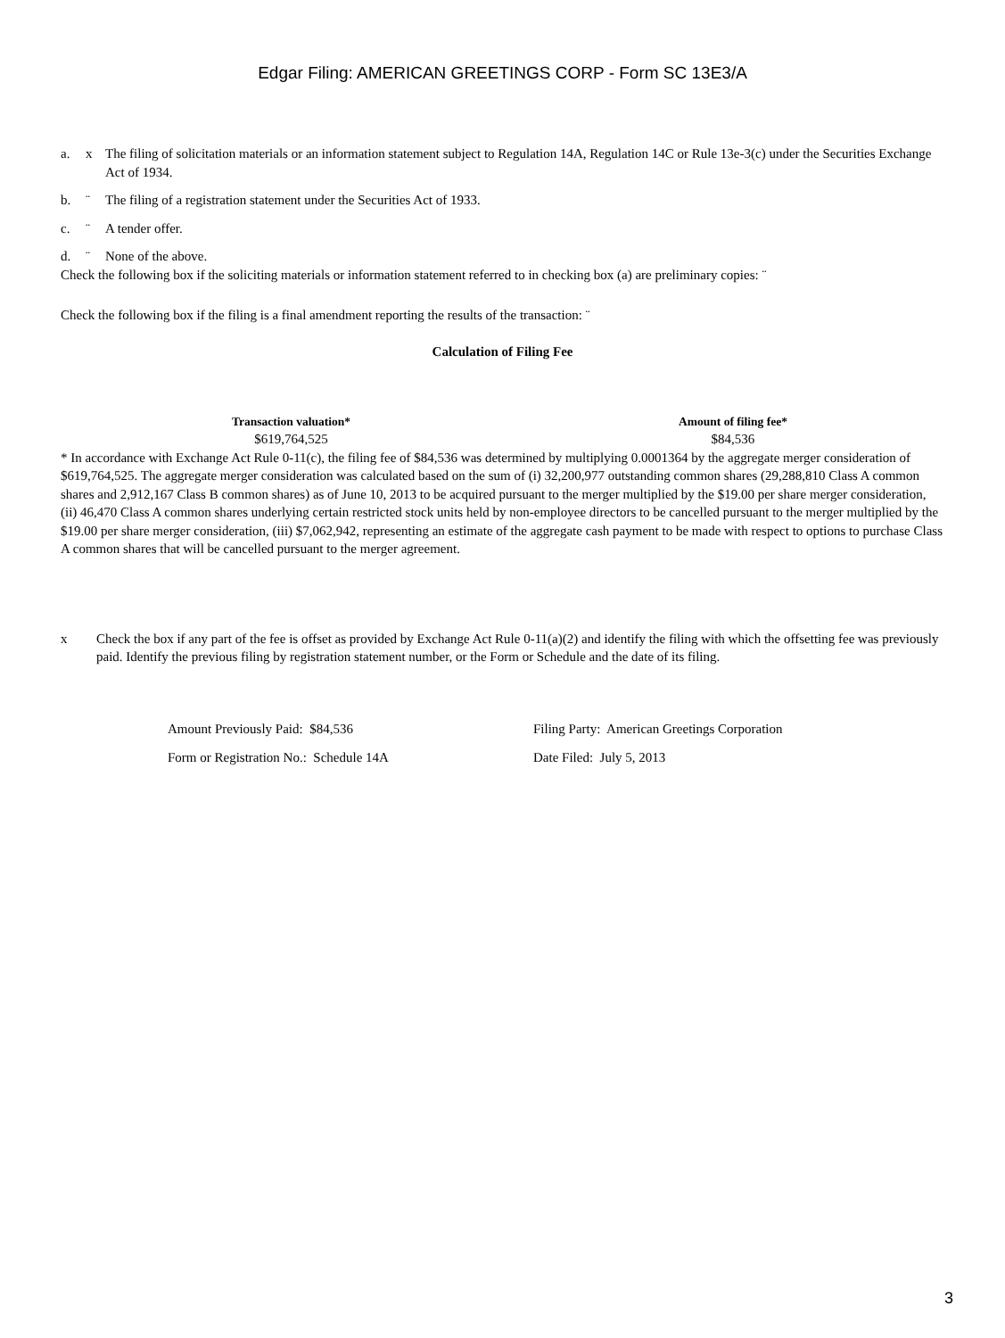Edgar Filing: AMERICAN GREETINGS CORP - Form SC 13E3/A
a. x The filing of solicitation materials or an information statement subject to Regulation 14A, Regulation 14C or Rule 13e-3(c) under the Securities Exchange Act of 1934.
b. ¨ The filing of a registration statement under the Securities Act of 1933.
c. ¨ A tender offer.
d. ¨ None of the above.
Check the following box if the soliciting materials or information statement referred to in checking box (a) are preliminary copies: ¨
Check the following box if the filing is a final amendment reporting the results of the transaction: ¨
Calculation of Filing Fee
| Transaction valuation* | Amount of filing fee* |
| --- | --- |
| $619,764,525 | $84,536 |
* In accordance with Exchange Act Rule 0-11(c), the filing fee of $84,536 was determined by multiplying 0.0001364 by the aggregate merger consideration of $619,764,525. The aggregate merger consideration was calculated based on the sum of (i) 32,200,977 outstanding common shares (29,288,810 Class A common shares and 2,912,167 Class B common shares) as of June 10, 2013 to be acquired pursuant to the merger multiplied by the $19.00 per share merger consideration, (ii) 46,470 Class A common shares underlying certain restricted stock units held by non-employee directors to be cancelled pursuant to the merger multiplied by the $19.00 per share merger consideration, (iii) $7,062,942, representing an estimate of the aggregate cash payment to be made with respect to options to purchase Class A common shares that will be cancelled pursuant to the merger agreement.
x Check the box if any part of the fee is offset as provided by Exchange Act Rule 0-11(a)(2) and identify the filing with which the offsetting fee was previously paid. Identify the previous filing by registration statement number, or the Form or Schedule and the date of its filing.
| Amount Previously Paid: $84,536 | Filing Party: American Greetings Corporation |
| Form or Registration No.: Schedule 14A | Date Filed: July 5, 2013 |
3